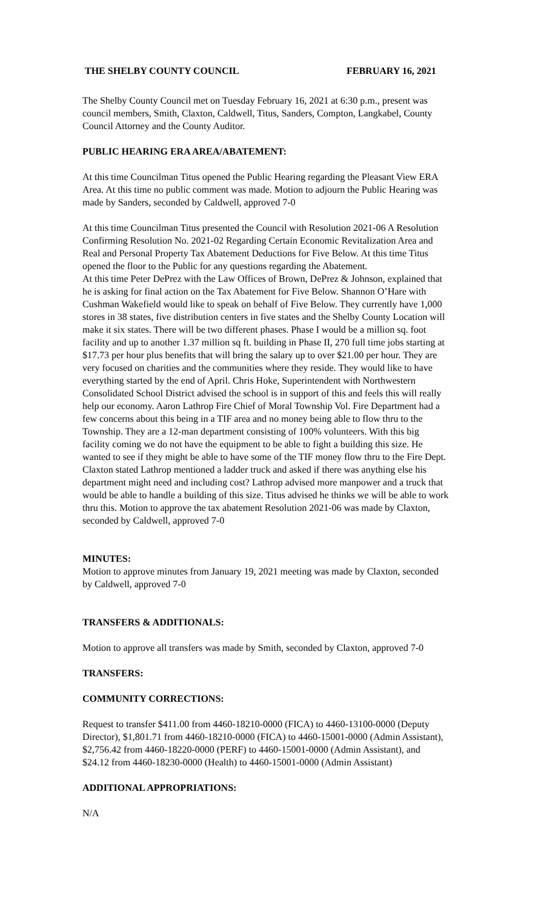THE SHELBY COUNTY COUNCIL FEBRUARY 16, 2021
The Shelby County Council met on Tuesday February 16, 2021 at 6:30 p.m., present was council members, Smith, Claxton, Caldwell, Titus, Sanders, Compton, Langkabel, County Council Attorney and the County Auditor.
PUBLIC HEARING ERA AREA/ABATEMENT:
At this time Councilman Titus opened the Public Hearing regarding the Pleasant View ERA Area. At this time no public comment was made. Motion to adjourn the Public Hearing was made by Sanders, seconded by Caldwell, approved 7-0
At this time Councilman Titus presented the Council with Resolution 2021-06 A Resolution Confirming Resolution No. 2021-02 Regarding Certain Economic Revitalization Area and Real and Personal Property Tax Abatement Deductions for Five Below. At this time Titus opened the floor to the Public for any questions regarding the Abatement.
At this time Peter DePrez with the Law Offices of Brown, DePrez & Johnson, explained that he is asking for final action on the Tax Abatement for Five Below. Shannon O’Hare with Cushman Wakefield would like to speak on behalf of Five Below. They currently have 1,000 stores in 38 states, five distribution centers in five states and the Shelby County Location will make it six states. There will be two different phases. Phase I would be a million sq. foot facility and up to another 1.37 million sq ft. building in Phase II, 270 full time jobs starting at $17.73 per hour plus benefits that will bring the salary up to over $21.00 per hour. They are very focused on charities and the communities where they reside. They would like to have everything started by the end of April. Chris Hoke, Superintendent with Northwestern Consolidated School District advised the school is in support of this and feels this will really help our economy. Aaron Lathrop Fire Chief of Moral Township Vol. Fire Department had a few concerns about this being in a TIF area and no money being able to flow thru to the Township. They are a 12-man department consisting of 100% volunteers. With this big facility coming we do not have the equipment to be able to fight a building this size. He wanted to see if they might be able to have some of the TIF money flow thru to the Fire Dept. Claxton stated Lathrop mentioned a ladder truck and asked if there was anything else his department might need and including cost? Lathrop advised more manpower and a truck that would be able to handle a building of this size. Titus advised he thinks we will be able to work thru this. Motion to approve the tax abatement Resolution 2021-06 was made by Claxton, seconded by Caldwell, approved 7-0
MINUTES:
Motion to approve minutes from January 19, 2021 meeting was made by Claxton, seconded by Caldwell, approved 7-0
TRANSFERS & ADDITIONALS:
Motion to approve all transfers was made by Smith, seconded by Claxton, approved 7-0
TRANSFERS:
COMMUNITY CORRECTIONS:
Request to transfer $411.00 from 4460-18210-0000 (FICA) to 4460-13100-0000 (Deputy Director), $1,801.71 from 4460-18210-0000 (FICA) to 4460-15001-0000 (Admin Assistant), $2,756.42 from 4460-18220-0000 (PERF) to 4460-15001-0000 (Admin Assistant), and $24.12 from 4460-18230-0000 (Health) to 4460-15001-0000 (Admin Assistant)
ADDITIONAL APPROPRIATIONS:
N/A